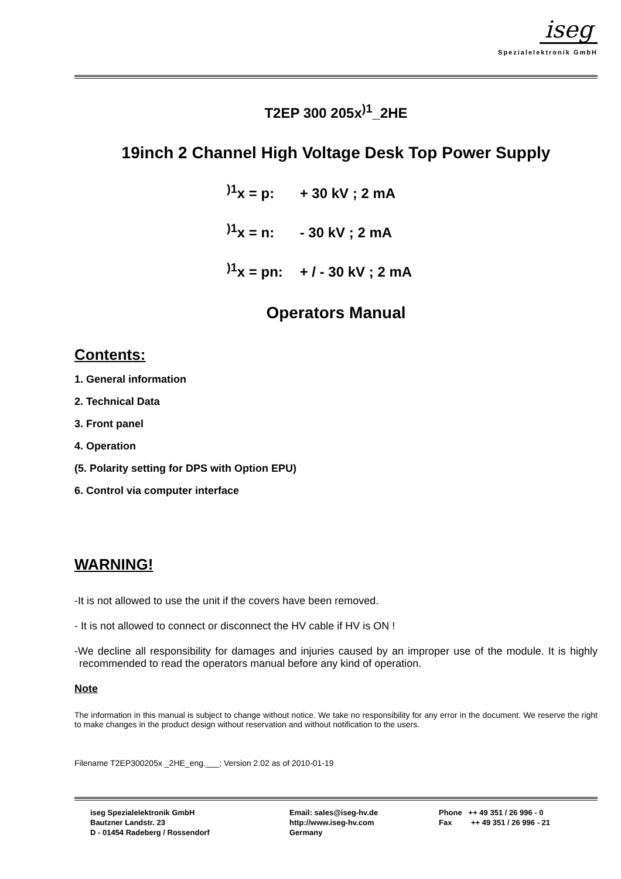iseg
Spezialelektronik GmbH
T2EP 300 205x<sup>)1</sup>_2HE
19inch 2 Channel High Voltage Desk Top Power Supply
<sup>)1</sup>x = p: + 30 kV ; 2 mA
<sup>)1</sup>x = n: - 30 kV ; 2 mA
<sup>)1</sup>x = pn: + / - 30 kV ; 2 mA
Operators Manual
Contents:
1. General information
2. Technical Data
3. Front panel
4. Operation
(5. Polarity setting for DPS with Option EPU)
6. Control via computer interface
WARNING!
-It is not allowed to use the unit if the covers have been removed.
- It is not allowed to connect or disconnect the HV cable if HV is ON !
-We decline all responsibility for damages and injuries caused by an improper use of the module. It is highly recommended to read the operators manual before any kind of operation.
Note
The information in this manual is subject to change without notice. We take no responsibility for any error in the document. We reserve the right to make changes in the product design without reservation and without notification to the users.
Filename T2EP300205x _2HE_eng.___; Version 2.02 as of 2010-01-19
iseg Spezialelektronik GmbH
Bautzner Landstr. 23
D - 01454 Radeberg / Rossendorf
Email: sales@iseg-hv.de
http://www.iseg-hv.com
Germany
Phone ++ 49 351 / 26 996 - 0
Fax ++ 49 351 / 26 996 - 21